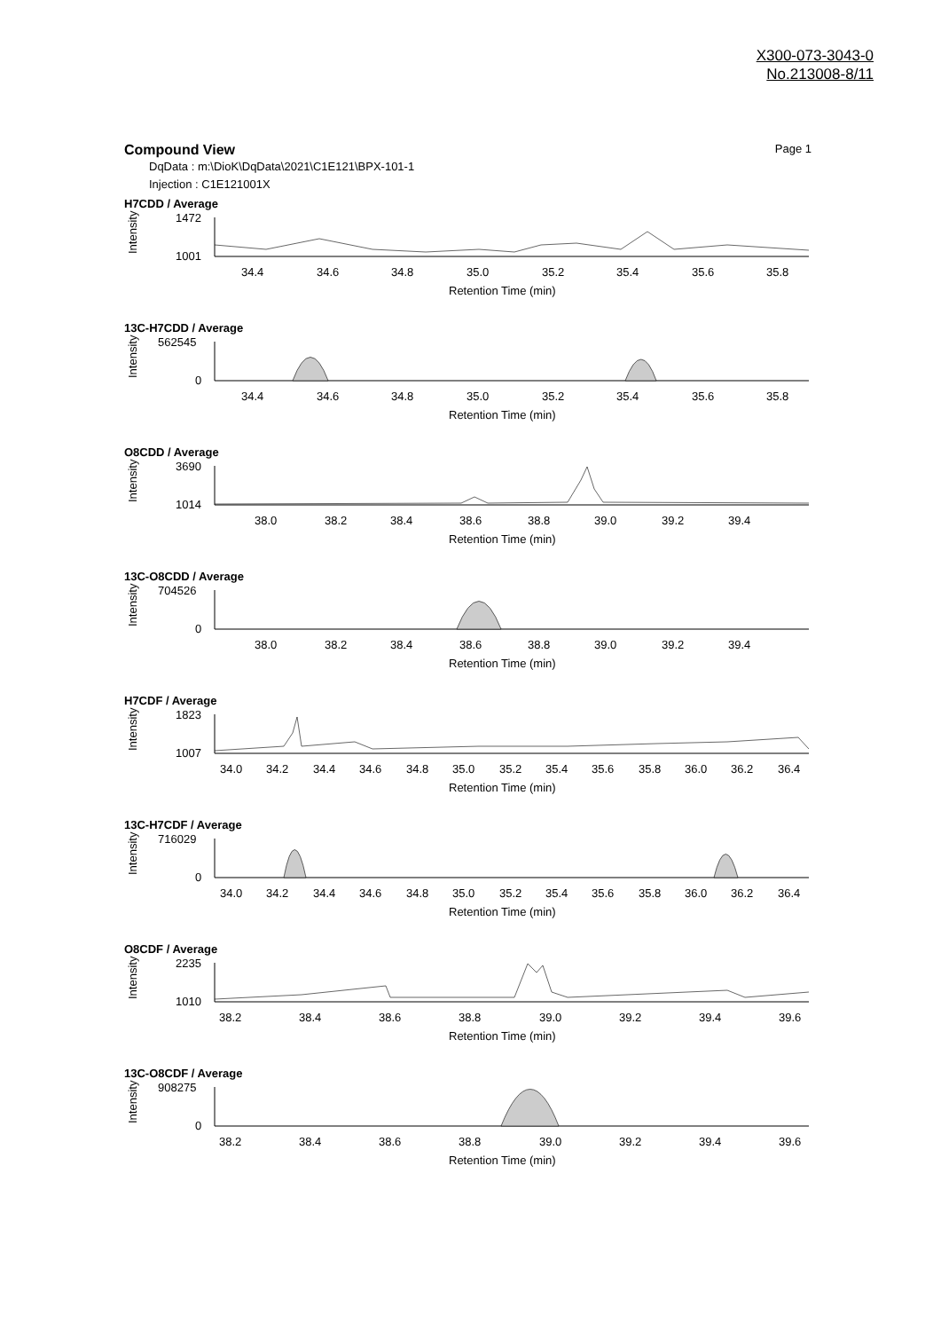X300-073-3043-0
No.213008-8/11
Compound View Page 1
DqData : m:\DioK\DqData\2021\C1E121\BPX-101-1
Injection : C1E121001X
H7CDD / Average
Intensity
1472
1001
34.4
34.6
34.8
35.0
35.2
35.4
35.6
35.8
Retention Time (min)
13C-H7CDD / Average
Intensity
562545
0
34.4
34.6
34.8
35.0
35.2
35.4
35.6
35.8
Retention Time (min)
O8CDD / Average
Intensity
3690
1014
38.0
38.2
38.4
38.6
38.8
39.0
39.2
39.4
Retention Time (min)
13C-O8CDD / Average
Intensity
704526
0
38.0
38.2
38.4
38.6
38.8
39.0
39.2
39.4
Retention Time (min)
H7CDF / Average
Intensity
1823
1007
34.0
34.2
34.4
34.6
34.8
35.0
35.2
35.4
35.6
35.8
36.0
36.2
36.4
Retention Time (min)
13C-H7CDF / Average
Intensity
716029
0
34.0
34.2
34.4
34.6
34.8
35.0
35.2
35.4
35.6
35.8
36.0
36.2
36.4
Retention Time (min)
O8CDF / Average
Intensity
2235
1010
38.2
38.4
38.6
38.8
39.0
39.2
39.4
39.6
Retention Time (min)
13C-O8CDF / Average
Intensity
908275
0
38.2
38.4
38.6
38.8
39.0
39.2
39.4
39.6
Retention Time (min)